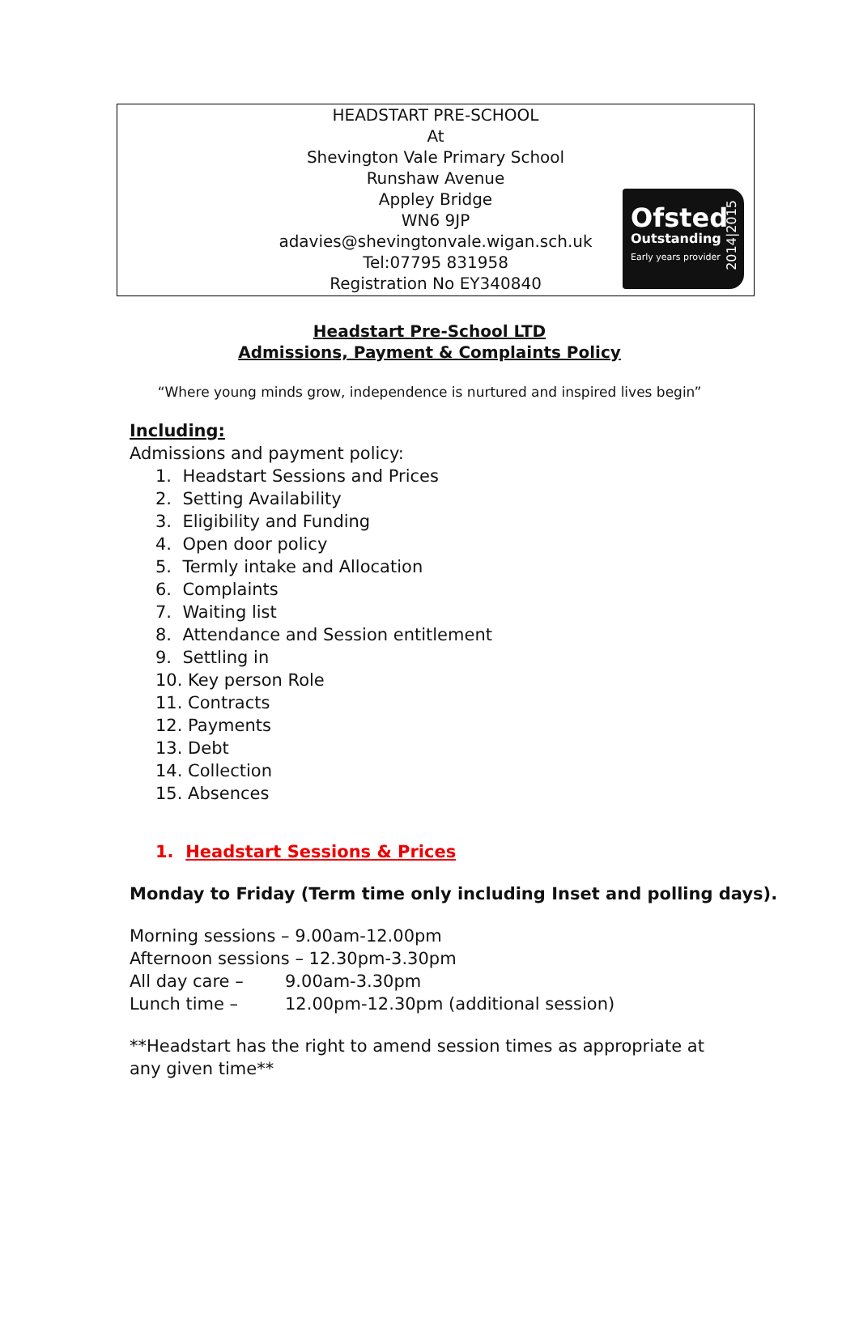HEADSTART PRE-SCHOOL
At
Shevington Vale Primary School
Runshaw Avenue
Appley Bridge
WN6 9JP
adavies@shevingtonvale.wigan.sch.uk
Tel:07795 831958
Registration No EY340840
Ofsted
Outstanding
Early years provider
2014|2015
Headstart Pre-School LTD
Admissions, Payment & Complaints Policy
“Where young minds grow, independence is nurtured and inspired lives begin”
Including:
Admissions and payment policy:
1. Headstart Sessions and Prices
2. Setting Availability
3. Eligibility and Funding
4. Open door policy
5. Termly intake and Allocation
6. Complaints
7. Waiting list
8. Attendance and Session entitlement
9. Settling in
10. Key person Role
11. Contracts
12. Payments
13. Debt
14. Collection
15. Absences
1. Headstart Sessions & Prices
Monday to Friday (Term time only including Inset and polling days).
Morning sessions – 9.00am-12.00pm
Afternoon sessions – 12.30pm-3.30pm
All day care – 9.00am-3.30pm
Lunch time – 12.00pm-12.30pm (additional session)
**Headstart has the right to amend session times as appropriate at any given time**